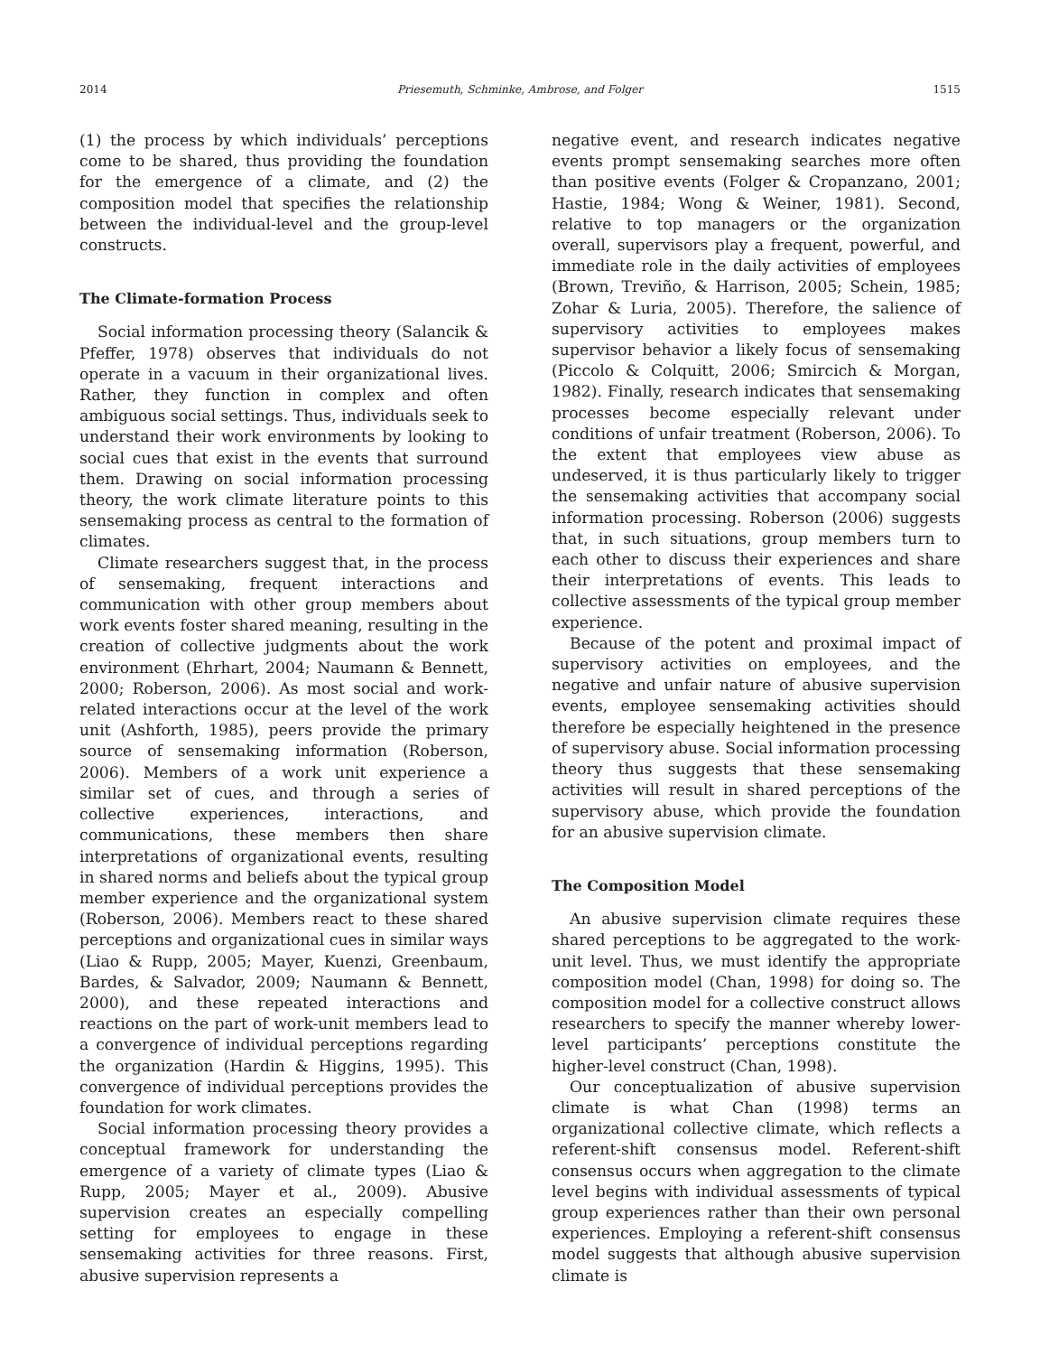2014 Priesemuth, Schminke, Ambrose, and Folger 1515
(1) the process by which individuals’ perceptions come to be shared, thus providing the foundation for the emergence of a climate, and (2) the composition model that specifies the relationship between the individual-level and the group-level constructs.
The Climate-formation Process
Social information processing theory (Salancik & Pfeffer, 1978) observes that individuals do not operate in a vacuum in their organizational lives. Rather, they function in complex and often ambiguous social settings. Thus, individuals seek to understand their work environments by looking to social cues that exist in the events that surround them. Drawing on social information processing theory, the work climate literature points to this sensemaking process as central to the formation of climates.
Climate researchers suggest that, in the process of sensemaking, frequent interactions and communication with other group members about work events foster shared meaning, resulting in the creation of collective judgments about the work environment (Ehrhart, 2004; Naumann & Bennett, 2000; Roberson, 2006). As most social and work-related interactions occur at the level of the work unit (Ashforth, 1985), peers provide the primary source of sensemaking information (Roberson, 2006). Members of a work unit experience a similar set of cues, and through a series of collective experiences, interactions, and communications, these members then share interpretations of organizational events, resulting in shared norms and beliefs about the typical group member experience and the organizational system (Roberson, 2006). Members react to these shared perceptions and organizational cues in similar ways (Liao & Rupp, 2005; Mayer, Kuenzi, Greenbaum, Bardes, & Salvador, 2009; Naumann & Bennett, 2000), and these repeated interactions and reactions on the part of work-unit members lead to a convergence of individual perceptions regarding the organization (Hardin & Higgins, 1995). This convergence of individual perceptions provides the foundation for work climates.
Social information processing theory provides a conceptual framework for understanding the emergence of a variety of climate types (Liao & Rupp, 2005; Mayer et al., 2009). Abusive supervision creates an especially compelling setting for employees to engage in these sensemaking activities for three reasons. First, abusive supervision represents a
negative event, and research indicates negative events prompt sensemaking searches more often than positive events (Folger & Cropanzano, 2001; Hastie, 1984; Wong & Weiner, 1981). Second, relative to top managers or the organization overall, supervisors play a frequent, powerful, and immediate role in the daily activities of employees (Brown, Treviño, & Harrison, 2005; Schein, 1985; Zohar & Luria, 2005). Therefore, the salience of supervisory activities to employees makes supervisor behavior a likely focus of sensemaking (Piccolo & Colquitt, 2006; Smircich & Morgan, 1982). Finally, research indicates that sensemaking processes become especially relevant under conditions of unfair treatment (Roberson, 2006). To the extent that employees view abuse as undeserved, it is thus particularly likely to trigger the sensemaking activities that accompany social information processing. Roberson (2006) suggests that, in such situations, group members turn to each other to discuss their experiences and share their interpretations of events. This leads to collective assessments of the typical group member experience.
Because of the potent and proximal impact of supervisory activities on employees, and the negative and unfair nature of abusive supervision events, employee sensemaking activities should therefore be especially heightened in the presence of supervisory abuse. Social information processing theory thus suggests that these sensemaking activities will result in shared perceptions of the supervisory abuse, which provide the foundation for an abusive supervision climate.
The Composition Model
An abusive supervision climate requires these shared perceptions to be aggregated to the work-unit level. Thus, we must identify the appropriate composition model (Chan, 1998) for doing so. The composition model for a collective construct allows researchers to specify the manner whereby lower-level participants’ perceptions constitute the higher-level construct (Chan, 1998).
Our conceptualization of abusive supervision climate is what Chan (1998) terms an organizational collective climate, which reflects a referent-shift consensus model. Referent-shift consensus occurs when aggregation to the climate level begins with individual assessments of typical group experiences rather than their own personal experiences. Employing a referent-shift consensus model suggests that although abusive supervision climate is